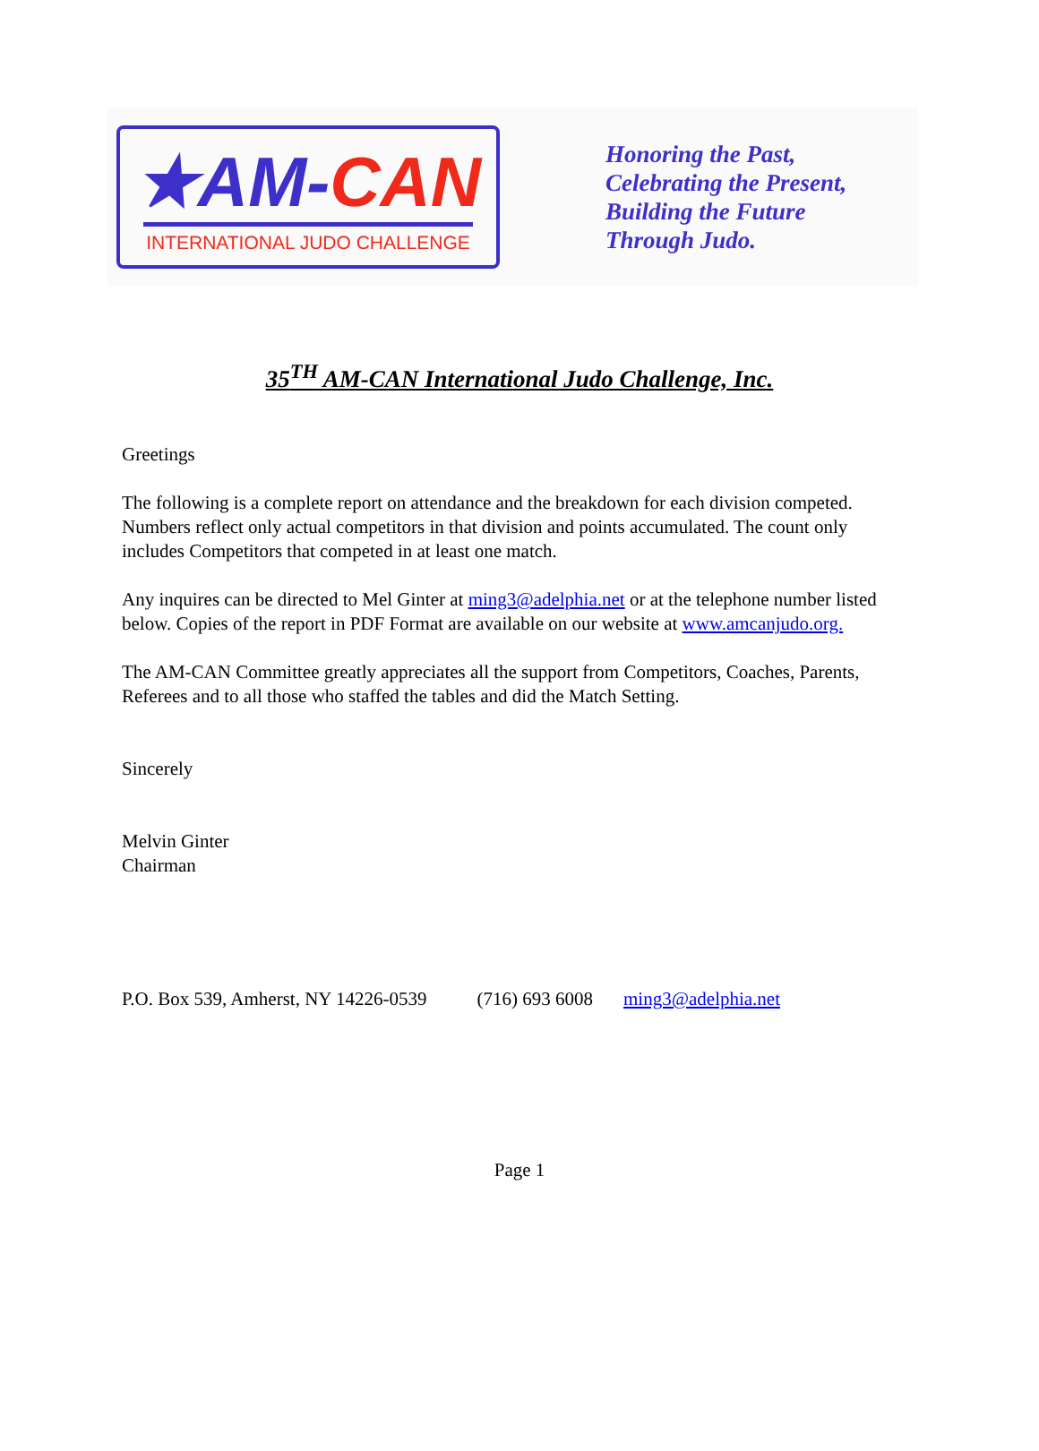★AM-CAN
INTERNATIONAL JUDO CHALLENGE
Honoring the Past,
Celebrating the Present,
Building the Future
Through Judo.
35<sup>TH</sup> AM-CAN International Judo Challenge, Inc.
Greetings
The following is a complete report on attendance and the breakdown for each division competed. Numbers reflect only actual competitors in that division and points accumulated. The count only includes Competitors that competed in at least one match.
Any inquires can be directed to Mel Ginter at ming3@adelphia.net or at the telephone number listed below. Copies of the report in PDF Format are available on our website at www.amcanjudo.org.
The AM-CAN Committee greatly appreciates all the support from Competitors, Coaches, Parents, Referees and to all those who staffed the tables and did the Match Setting.
Sincerely
Melvin Ginter
Chairman
P.O. Box 539, Amherst, NY 14226-0539 (716) 693 6008 ming3@adelphia.net
Page 1